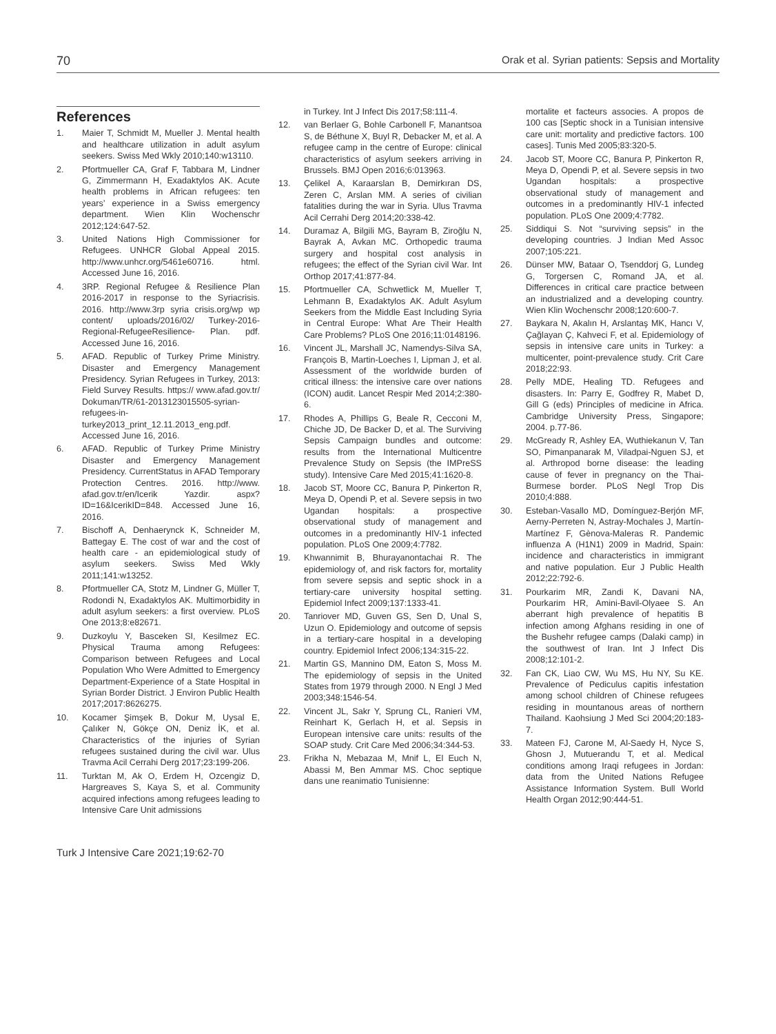70 Orak et al. Syrian patients: Sepsis and Mortality
References
1. Maier T, Schmidt M, Mueller J. Mental health and healthcare utilization in adult asylum seekers. Swiss Med Wkly 2010;140:w13110.
2. Pfortmueller CA, Graf F, Tabbara M, Lindner G, Zimmermann H, Exadaktylos AK. Acute health problems in African refugees: ten years’ experience in a Swiss emergency department. Wien Klin Wochenschr 2012;124:647-52.
3. United Nations High Commissioner for Refugees. UNHCR Global Appeal 2015. http://www.unhcr.org/5461e60716. html. Accessed June 16, 2016.
4. 3RP. Regional Refugee & Resilience Plan 2016-2017 in response to the Syriacrisis. 2016. http://www.3rp syria crisis.org/wp wp content/ uploads/2016/02/ Turkey-2016-Regional-RefugeeResilience- Plan. pdf. Accessed June 16, 2016.
5. AFAD. Republic of Turkey Prime Ministry. Disaster and Emergency Management Presidency. Syrian Refugees in Turkey, 2013: Field Survey Results. https:// www.afad.gov.tr/ Dokuman/TR/61-2013123015505-syrian-refugees-in-turkey2013_print_12.11.2013_eng.pdf. Accessed June 16, 2016.
6. AFAD. Republic of Turkey Prime Ministry Disaster and Emergency Management Presidency. CurrentStatus in AFAD Temporary Protection Centres. 2016. http://www. afad.gov.tr/en/Icerik Yazdir. aspx?ID=16&IcerikID=848. Accessed June 16, 2016.
7. Bischoff A, Denhaerynck K, Schneider M, Battegay E. The cost of war and the cost of health care - an epidemiological study of asylum seekers. Swiss Med Wkly 2011;141:w13252.
8. Pfortmueller CA, Stotz M, Lindner G, Müller T, Rodondi N, Exadaktylos AK. Multimorbidity in adult asylum seekers: a first overview. PLoS One 2013;8:e82671.
9. Duzkoylu Y, Basceken SI, Kesilmez EC. Physical Trauma among Refugees: Comparison between Refugees and Local Population Who Were Admitted to Emergency Department-Experience of a State Hospital in Syrian Border District. J Environ Public Health 2017;2017:8626275.
10. Kocamer Şimşek B, Dokur M, Uysal E, Çalıker N, Gökçe ON, Deniz İK, et al. Characteristics of the injuries of Syrian refugees sustained during the civil war. Ulus Travma Acil Cerrahi Derg 2017;23:199-206.
11. Turktan M, Ak O, Erdem H, Ozcengiz D, Hargreaves S, Kaya S, et al. Community acquired infections among refugees leading to Intensive Care Unit admissions
in Turkey. Int J Infect Dis 2017;58:111-4.
12. van Berlaer G, Bohle Carbonell F, Manantsoa S, de Béthune X, Buyl R, Debacker M, et al. A refugee camp in the centre of Europe: clinical characteristics of asylum seekers arriving in Brussels. BMJ Open 2016;6:013963.
13. Çelikel A, Karaarslan B, Demirkıran DS, Zeren C, Arslan MM. A series of civilian fatalities during the war in Syria. Ulus Travma Acil Cerrahi Derg 2014;20:338-42.
14. Duramaz A, Bilgili MG, Bayram B, Ziroğlu N, Bayrak A, Avkan MC. Orthopedic trauma surgery and hospital cost analysis in refugees; the effect of the Syrian civil War. Int Orthop 2017;41:877-84.
15. Pfortmueller CA, Schwetlick M, Mueller T, Lehmann B, Exadaktylos AK. Adult Asylum Seekers from the Middle East Including Syria in Central Europe: What Are Their Health Care Problems? PLoS One 2016;11:0148196.
16. Vincent JL, Marshall JC, Namendys-Silva SA, François B, Martin-Loeches I, Lipman J, et al. Assessment of the worldwide burden of critical illness: the intensive care over nations (ICON) audit. Lancet Respir Med 2014;2:380-6.
17. Rhodes A, Phillips G, Beale R, Cecconi M, Chiche JD, De Backer D, et al. The Surviving Sepsis Campaign bundles and outcome: results from the International Multicentre Prevalence Study on Sepsis (the IMPreSS study). Intensive Care Med 2015;41:1620-8.
18. Jacob ST, Moore CC, Banura P, Pinkerton R, Meya D, Opendi P, et al. Severe sepsis in two Ugandan hospitals: a prospective observational study of management and outcomes in a predominantly HIV-1 infected population. PLoS One 2009;4:7782.
19. Khwannimit B, Bhurayanontachai R. The epidemiology of, and risk factors for, mortality from severe sepsis and septic shock in a tertiary-care university hospital setting. Epidemiol Infect 2009;137:1333-41.
20. Tanriover MD, Guven GS, Sen D, Unal S, Uzun O. Epidemiology and outcome of sepsis in a tertiary-care hospital in a developing country. Epidemiol Infect 2006;134:315-22.
21. Martin GS, Mannino DM, Eaton S, Moss M. The epidemiology of sepsis in the United States from 1979 through 2000. N Engl J Med 2003;348:1546-54.
22. Vincent JL, Sakr Y, Sprung CL, Ranieri VM, Reinhart K, Gerlach H, et al. Sepsis in European intensive care units: results of the SOAP study. Crit Care Med 2006;34:344-53.
23. Frikha N, Mebazaa M, Mnif L, El Euch N, Abassi M, Ben Ammar MS. Choc septique dans une reanimatio Tunisienne:
mortalite et facteurs associes. A propos de 100 cas [Septic shock in a Tunisian intensive care unit: mortality and predictive factors. 100 cases]. Tunis Med 2005;83:320-5.
24. Jacob ST, Moore CC, Banura P, Pinkerton R, Meya D, Opendi P, et al. Severe sepsis in two Ugandan hospitals: a prospective observational study of management and outcomes in a predominantly HIV-1 infected population. PLoS One 2009;4:7782.
25. Siddiqui S. Not “surviving sepsis” in the developing countries. J Indian Med Assoc 2007;105:221.
26. Dünser MW, Bataar O, Tsenddorj G, Lundeg G, Torgersen C, Romand JA, et al. Differences in critical care practice between an industrialized and a developing country. Wien Klin Wochenschr 2008;120:600-7.
27. Baykara N, Akalın H, Arslantaş MK, Hancı V, Çağlayan Ç, Kahveci F, et al. Epidemiology of sepsis in intensive care units in Turkey: a multicenter, point-prevalence study. Crit Care 2018;22:93.
28. Pelly MDE, Healing TD. Refugees and disasters. In: Parry E, Godfrey R, Mabet D, Gill G (eds) Principles of medicine in Africa. Cambridge University Press, Singapore; 2004. p.77-86.
29. McGready R, Ashley EA, Wuthiekanun V, Tan SO, Pimanpanarak M, Viladpai-Nguen SJ, et al. Arthropod borne disease: the leading cause of fever in pregnancy on the Thai-Burmese border. PLoS Negl Trop Dis 2010;4:888.
30. Esteban-Vasallo MD, Domínguez-Berjón MF, Aerny-Perreten N, Astray-Mochales J, Martín-Martínez F, Gènova-Maleras R. Pandemic influenza A (H1N1) 2009 in Madrid, Spain: incidence and characteristics in immigrant and native population. Eur J Public Health 2012;22:792-6.
31. Pourkarim MR, Zandi K, Davani NA, Pourkarim HR, Amini-Bavil-Olyaee S. An aberrant high prevalence of hepatitis B infection among Afghans residing in one of the Bushehr refugee camps (Dalaki camp) in the southwest of Iran. Int J Infect Dis 2008;12:101-2.
32. Fan CK, Liao CW, Wu MS, Hu NY, Su KE. Prevalence of Pediculus capitis infestation among school children of Chinese refugees residing in mountanous areas of northern Thailand. Kaohsiung J Med Sci 2004;20:183-7.
33. Mateen FJ, Carone M, Al-Saedy H, Nyce S, Ghosn J, Mutuerandu T, et al. Medical conditions among Iraqi refugees in Jordan: data from the United Nations Refugee Assistance Information System. Bull World Health Organ 2012;90:444-51.
Turk J Intensive Care 2021;19:62-70